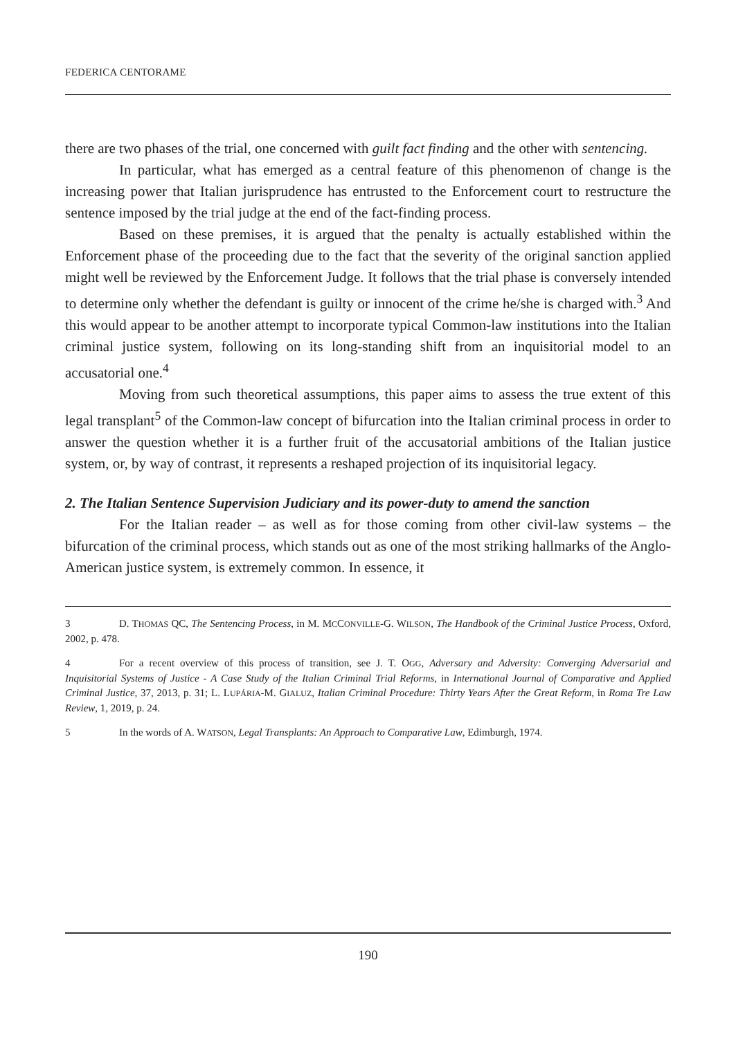FEDERICA CENTORAME
there are two phases of the trial, one concerned with guilt fact finding and the other with sentencing.
In particular, what has emerged as a central feature of this phenomenon of change is the increasing power that Italian jurisprudence has entrusted to the Enforcement court to restructure the sentence imposed by the trial judge at the end of the fact-finding process.
Based on these premises, it is argued that the penalty is actually established within the Enforcement phase of the proceeding due to the fact that the severity of the original sanction applied might well be reviewed by the Enforcement Judge. It follows that the trial phase is conversely intended to determine only whether the defendant is guilty or innocent of the crime he/she is charged with.<sup>3</sup> And this would appear to be another attempt to incorporate typical Common-law institutions into the Italian criminal justice system, following on its long-standing shift from an inquisitorial model to an accusatorial one.<sup>4</sup>
Moving from such theoretical assumptions, this paper aims to assess the true extent of this legal transplant<sup>5</sup> of the Common-law concept of bifurcation into the Italian criminal process in order to answer the question whether it is a further fruit of the accusatorial ambitions of the Italian justice system, or, by way of contrast, it represents a reshaped projection of its inquisitorial legacy.
2. The Italian Sentence Supervision Judiciary and its power-duty to amend the sanction
For the Italian reader – as well as for those coming from other civil-law systems – the bifurcation of the criminal process, which stands out as one of the most striking hallmarks of the Anglo-American justice system, is extremely common. In essence, it
3 D. THOMAS QC, The Sentencing Process, in M. MCCONVILLE-G. WILSON, The Handbook of the Criminal Justice Process, Oxford, 2002, p. 478.
4 For a recent overview of this process of transition, see J. T. OGG, Adversary and Adversity: Converging Adversarial and Inquisitorial Systems of Justice - A Case Study of the Italian Criminal Trial Reforms, in International Journal of Comparative and Applied Criminal Justice, 37, 2013, p. 31; L. LUPÁRIA-M. GIALUZ, Italian Criminal Procedure: Thirty Years After the Great Reform, in Roma Tre Law Review, 1, 2019, p. 24.
5 In the words of A. WATSON, Legal Transplants: An Approach to Comparative Law, Edimburgh, 1974.
190